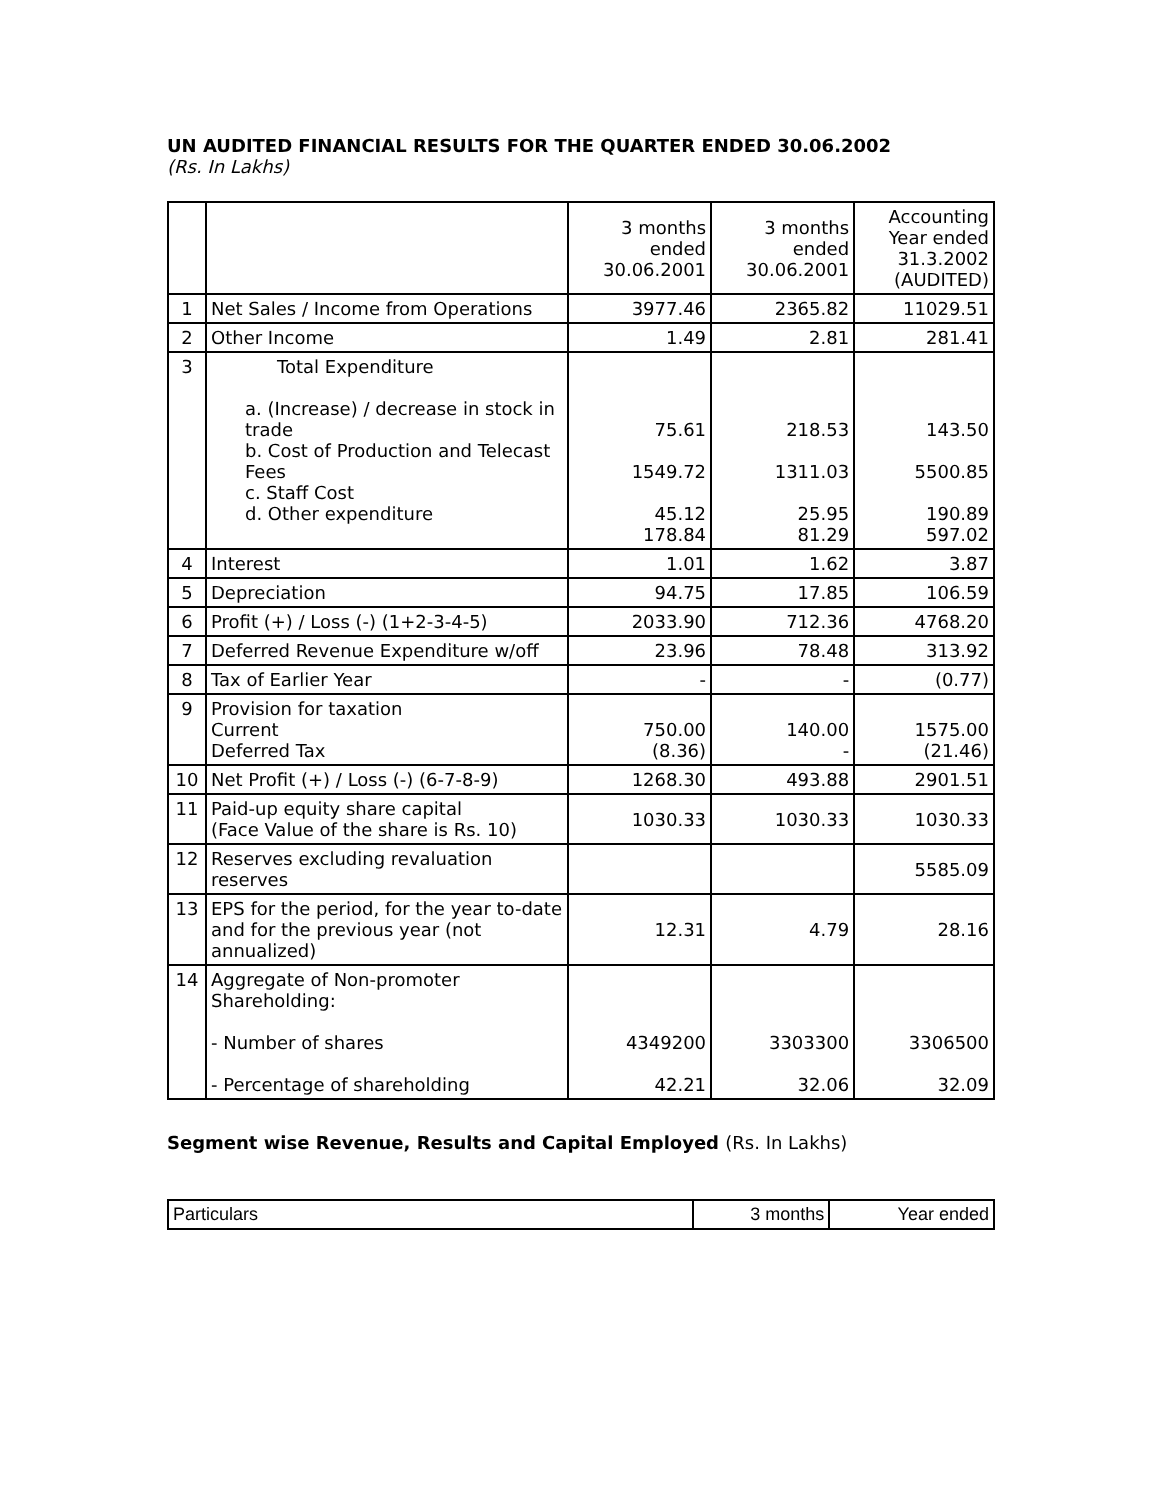UN AUDITED FINANCIAL RESULTS FOR THE QUARTER ENDED 30.06.2002
(Rs. In Lakhs)
| | | 3 months ended 30.06.2001 | 3 months ended 30.06.2001 | Accounting Year ended 31.3.2002 (AUDITED) |
| --- | --- | --- | --- | --- |
| 1 | Net Sales / Income from Operations | 3977.46 | 2365.82 | 11029.51 |
| 2 | Other Income | 1.49 | 2.81 | 281.41 |
| 3 | Total Expenditure a. (Increase) / decrease in stock in trade b. Cost of Production and Telecast Fees c. Staff Cost d. Other expenditure | 75.61 1549.72 45.12 178.84 | 218.53 1311.03 25.95 81.29 | 143.50 5500.85 190.89 597.02 |
| 4 | Interest | 1.01 | 1.62 | 3.87 |
| 5 | Depreciation | 94.75 | 17.85 | 106.59 |
| 6 | Profit (+) / Loss (-) (1+2-3-4-5) | 2033.90 | 712.36 | 4768.20 |
| 7 | Deferred Revenue Expenditure w/off | 23.96 | 78.48 | 313.92 |
| 8 | Tax of Earlier Year | - | - | (0.77) |
| 9 | Provision for taxation Current Deferred Tax | 750.00 (8.36) | 140.00 - | 1575.00 (21.46) |
| 10 | Net Profit (+) / Loss (-) (6-7-8-9) | 1268.30 | 493.88 | 2901.51 |
| 11 | Paid-up equity share capital (Face Value of the share is Rs. 10) | 1030.33 | 1030.33 | 1030.33 |
| 12 | Reserves excluding revaluation reserves | | | 5585.09 |
| 13 | EPS for the period, for the year to-date and for the previous year (not annualized) | 12.31 | 4.79 | 28.16 |
| 14 | Aggregate of Non-promoter Shareholding: - Number of shares - Percentage of shareholding | 4349200 42.21 | 3303300 32.06 | 3306500 32.09 |
Segment wise Revenue, Results and Capital Employed (Rs. In Lakhs)
| Particulars | 3 months | Year ended |